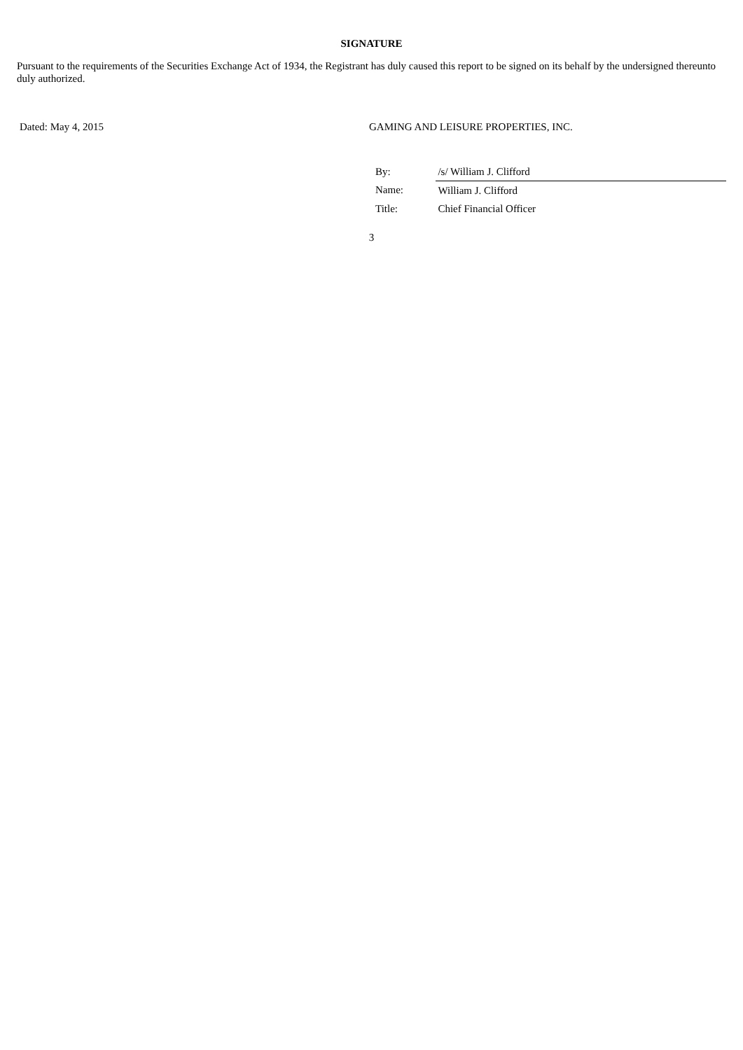SIGNATURE
Pursuant to the requirements of the Securities Exchange Act of 1934, the Registrant has duly caused this report to be signed on its behalf by the undersigned thereunto duly authorized.
Dated: May 4, 2015 GAMING AND LEISURE PROPERTIES, INC.
| By: | /s/ William J. Clifford |
| Name: | William J. Clifford |
| Title: | Chief Financial Officer |
3